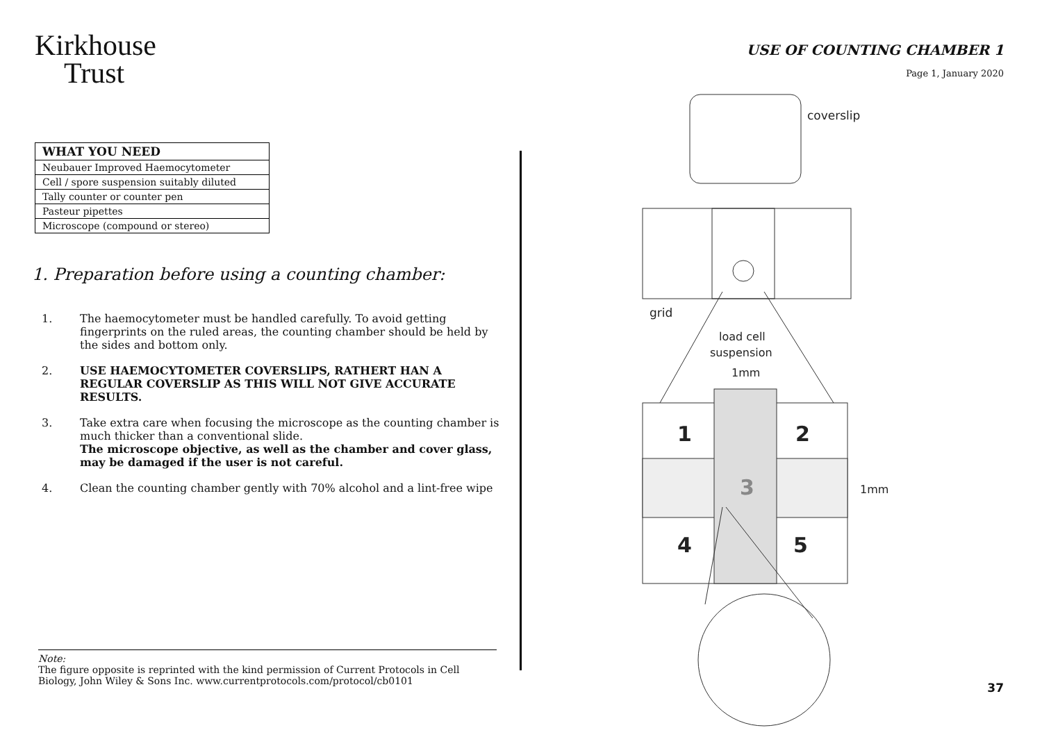Kirkhouse
Trust
| WHAT YOU NEED |
| --- |
| Neubauer Improved Haemocytometer |
| Cell / spore suspension suitably diluted |
| Tally counter or counter pen |
| Pasteur pipettes |
| Microscope (compound or stereo) |
1. Preparation before using a counting chamber:
1. The haemocytometer must be handled carefully. To avoid getting fingerprints on the ruled areas, the counting chamber should be held by the sides and bottom only.
2. USE HAEMOCYTOMETER COVERSLIPS, RATHERT HAN A REGULAR COVERSLIP AS THIS WILL NOT GIVE ACCURATE RESULTS.
3. Take extra care when focusing the microscope as the counting chamber is much thicker than a conventional slide.
The microscope objective, as well as the chamber and cover glass, may be damaged if the user is not careful.
4. Clean the counting chamber gently with 70% alcohol and a lint-free wipe
Note:
The figure opposite is reprinted with the kind permission of Current Protocols in Cell Biology, John Wiley & Sons Inc. www.currentprotocols.com/protocol/cb0101
USE OF COUNTING CHAMBER 1
Page 1, January 2020
coverslip
grid
load cell
suspension
1mm
1
2
3
4
5
1mm
37